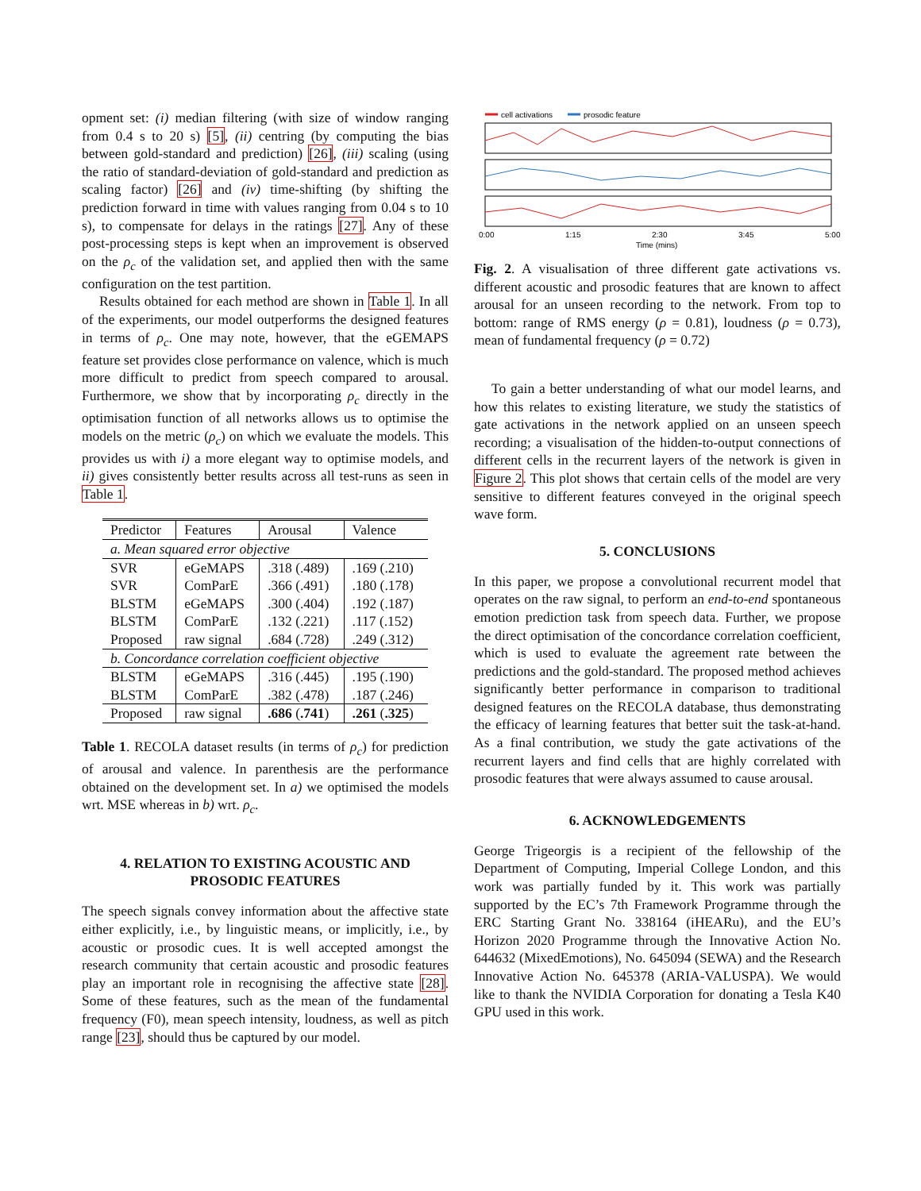opment set: (i) median filtering (with size of window ranging from 0.4 s to 20 s) [5], (ii) centring (by computing the bias between gold-standard and prediction) [26], (iii) scaling (using the ratio of standard-deviation of gold-standard and prediction as scaling factor) [26] and (iv) time-shifting (by shifting the prediction forward in time with values ranging from 0.04 s to 10 s), to compensate for delays in the ratings [27]. Any of these post-processing steps is kept when an improvement is observed on the ρ<sub>c</sub> of the validation set, and applied then with the same configuration on the test partition.
Results obtained for each method are shown in Table 1. In all of the experiments, our model outperforms the designed features in terms of ρ<sub>c</sub>. One may note, however, that the eGEMAPS feature set provides close performance on valence, which is much more difficult to predict from speech compared to arousal. Furthermore, we show that by incorporating ρ<sub>c</sub> directly in the optimisation function of all networks allows us to optimise the models on the metric (ρ<sub>c</sub>) on which we evaluate the models. This provides us with i) a more elegant way to optimise models, and ii) gives consistently better results across all test-runs as seen in Table 1.
| Predictor | Features | Arousal | Valence |
| a. Mean squared error objective | | | |
| SVR | eGeMAPS | .318 (.489) | .169 (.210) |
| SVR | ComParE | .366 (.491) | .180 (.178) |
| BLSTM | eGeMAPS | .300 (.404) | .192 (.187) |
| BLSTM | ComParE | .132 (.221) | .117 (.152) |
| Proposed | raw signal | .684 (.728) | .249 (.312) |
| b. Concordance correlation coefficient objective | | | |
| BLSTM | eGeMAPS | .316 (.445) | .195 (.190) |
| BLSTM | ComParE | .382 (.478) | .187 (.246) |
| Proposed | raw signal | .686 ( .741 ) | .261 ( .325 ) |
Table 1. RECOLA dataset results (in terms of ρ<sub>c</sub>) for prediction of arousal and valence. In parenthesis are the performance obtained on the development set. In a) we optimised the models wrt. MSE whereas in b) wrt. ρ<sub>c</sub>.
4. RELATION TO EXISTING ACOUSTIC AND PROSODIC FEATURES
The speech signals convey information about the affective state either explicitly, i.e., by linguistic means, or implicitly, i.e., by acoustic or prosodic cues. It is well accepted amongst the research community that certain acoustic and prosodic features play an important role in recognising the affective state [28]. Some of these features, such as the mean of the fundamental frequency (F0), mean speech intensity, loudness, as well as pitch range [23], should thus be captured by our model.
cell activations
prosodic feature
0:00
1:15
2:30
3:45
5:00
Time (mins)
Fig. 2. A visualisation of three different gate activations vs. different acoustic and prosodic features that are known to affect arousal for an unseen recording to the network. From top to bottom: range of RMS energy (ρ = 0.81), loudness (ρ = 0.73), mean of fundamental frequency (ρ = 0.72)
To gain a better understanding of what our model learns, and how this relates to existing literature, we study the statistics of gate activations in the network applied on an unseen speech recording; a visualisation of the hidden-to-output connections of different cells in the recurrent layers of the network is given in Figure 2. This plot shows that certain cells of the model are very sensitive to different features conveyed in the original speech wave form.
5. CONCLUSIONS
In this paper, we propose a convolutional recurrent model that operates on the raw signal, to perform an end-to-end spontaneous emotion prediction task from speech data. Further, we propose the direct optimisation of the concordance correlation coefficient, which is used to evaluate the agreement rate between the predictions and the gold-standard. The proposed method achieves significantly better performance in comparison to traditional designed features on the RECOLA database, thus demonstrating the efficacy of learning features that better suit the task-at-hand. As a final contribution, we study the gate activations of the recurrent layers and find cells that are highly correlated with prosodic features that were always assumed to cause arousal.
6. ACKNOWLEDGEMENTS
George Trigeorgis is a recipient of the fellowship of the Department of Computing, Imperial College London, and this work was partially funded by it. This work was partially supported by the EC’s 7th Framework Programme through the ERC Starting Grant No. 338164 (iHEARu), and the EU’s Horizon 2020 Programme through the Innovative Action No. 644632 (MixedEmotions), No. 645094 (SEWA) and the Research Innovative Action No. 645378 (ARIA-VALUSPA). We would like to thank the NVIDIA Corporation for donating a Tesla K40 GPU used in this work.